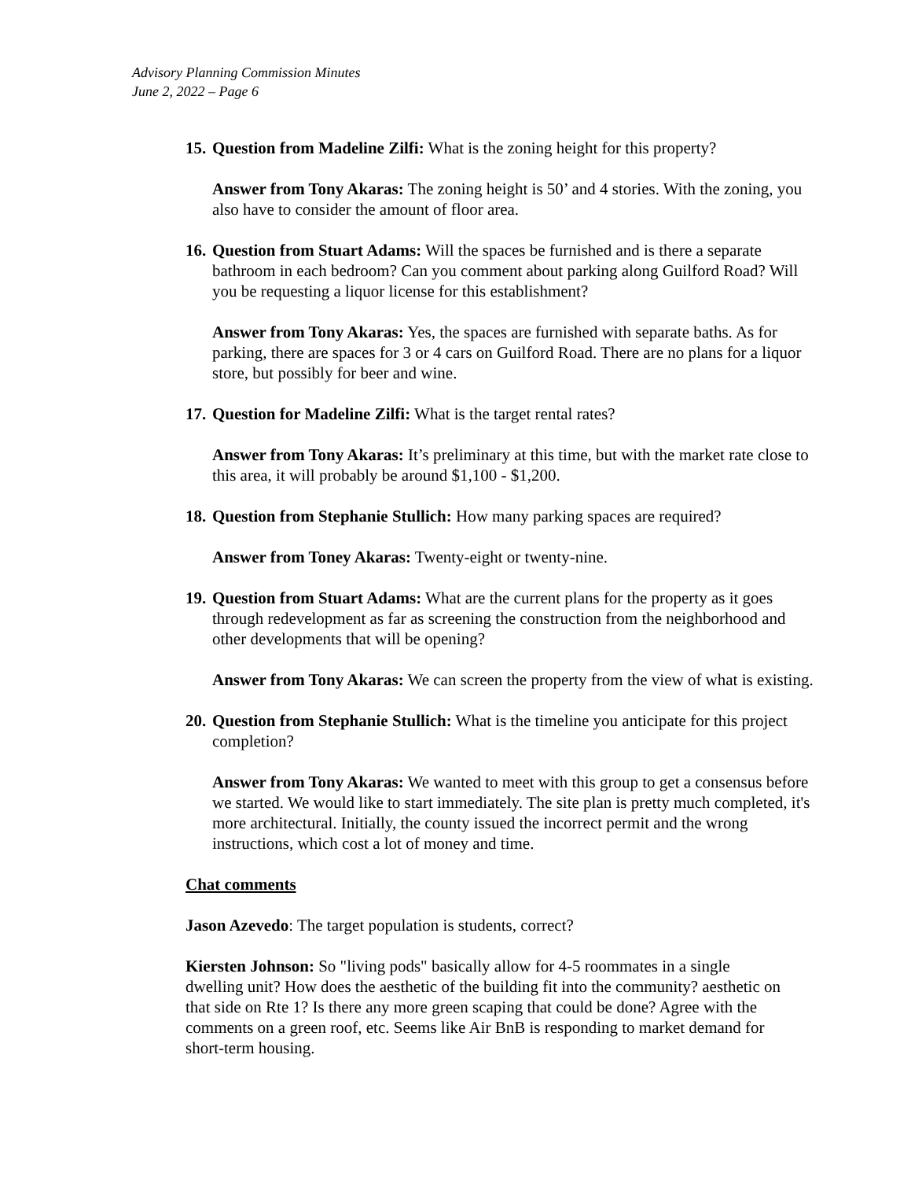Advisory Planning Commission Minutes
June 2, 2022 – Page 6
15. Question from Madeline Zilfi: What is the zoning height for this property?
Answer from Tony Akaras: The zoning height is 50’ and 4 stories. With the zoning, you also have to consider the amount of floor area.
16. Question from Stuart Adams: Will the spaces be furnished and is there a separate bathroom in each bedroom? Can you comment about parking along Guilford Road? Will you be requesting a liquor license for this establishment?
Answer from Tony Akaras: Yes, the spaces are furnished with separate baths. As for parking, there are spaces for 3 or 4 cars on Guilford Road. There are no plans for a liquor store, but possibly for beer and wine.
17. Question for Madeline Zilfi: What is the target rental rates?
Answer from Tony Akaras: It’s preliminary at this time, but with the market rate close to this area, it will probably be around $1,100 - $1,200.
18. Question from Stephanie Stullich: How many parking spaces are required?
Answer from Toney Akaras: Twenty-eight or twenty-nine.
19. Question from Stuart Adams: What are the current plans for the property as it goes through redevelopment as far as screening the construction from the neighborhood and other developments that will be opening?
Answer from Tony Akaras: We can screen the property from the view of what is existing.
20. Question from Stephanie Stullich: What is the timeline you anticipate for this project completion?
Answer from Tony Akaras: We wanted to meet with this group to get a consensus before we started. We would like to start immediately. The site plan is pretty much completed, it's more architectural. Initially, the county issued the incorrect permit and the wrong instructions, which cost a lot of money and time.
Chat comments
Jason Azevedo: The target population is students, correct?
Kiersten Johnson: So "living pods" basically allow for 4-5 roommates in a single dwelling unit? How does the aesthetic of the building fit into the community? aesthetic on that side on Rte 1? Is there any more green scaping that could be done? Agree with the comments on a green roof, etc. Seems like Air BnB is responding to market demand for short-term housing.